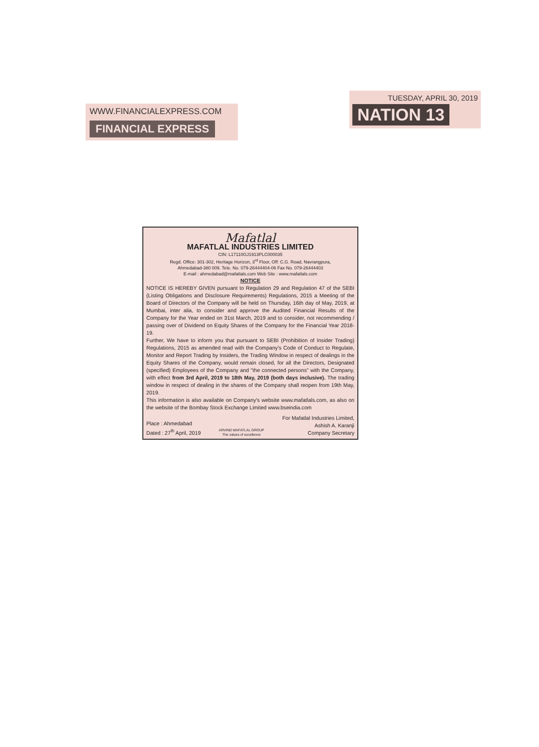WWW.FINANCIALEXPRESS.COM
FINANCIAL EXPRESS
TUESDAY, APRIL 30, 2019
NATION 13
Mafatlal
MAFATLAL INDUSTRIES LIMITED
CIN: L17110GJ1913PLC000035
Regd. Office: 301-302, Heritage Horizon, 3<sup>rd</sup> Floor, Off: C.G. Road, Navrangpura,
Ahmedabad-380 009. Tele. No. 079-26444404-06 Fax No. 079-26444403
E-mail : ahmedabad@mafatlals.com Web Site : www.mafatlals.com
NOTICE
NOTICE IS HEREBY GIVEN pursuant to Regulation 29 and Regulation 47 of the SEBI (Listing Obligations and Disclosure Requirements) Regulations, 2015 a Meeting of the Board of Directors of the Company will be held on Thursday, 16th day of May, 2019, at Mumbai, inter alia, to consider and approve the Audited Financial Results of the Company for the Year ended on 31st March, 2019 and to consider, not recommending / passing over of Dividend on Equity Shares of the Company for the Financial Year 2018-19.
Further, We have to inform you that pursuant to SEBI (Prohibition of Insider Trading) Regulations, 2015 as amended read with the Company's Code of Conduct to Regulate, Monitor and Report Trading by Insiders, the Trading Window in respect of dealings in the Equity Shares of the Company, would remain closed, for all the Directors, Designated (specified) Employees of the Company and "the connected persons" with the Company, with effect from 3rd April, 2019 to 18th May, 2019 (both days inclusive). The trading window in respect of dealing in the shares of the Company shall reopen from 19th May, 2019.
This information is also available on Company's website www.mafatlals.com, as also on the website of the Bombay Stock Exchange Limited www.bseindia.com
Place : Ahmedabad
Dated : 27<sup>th</sup> April, 2019
ARVIND MAFATLAL GROUP
The values of excellence
For Mafatlal Industries Limited,
Ashish A. Karanji
Company Secretary